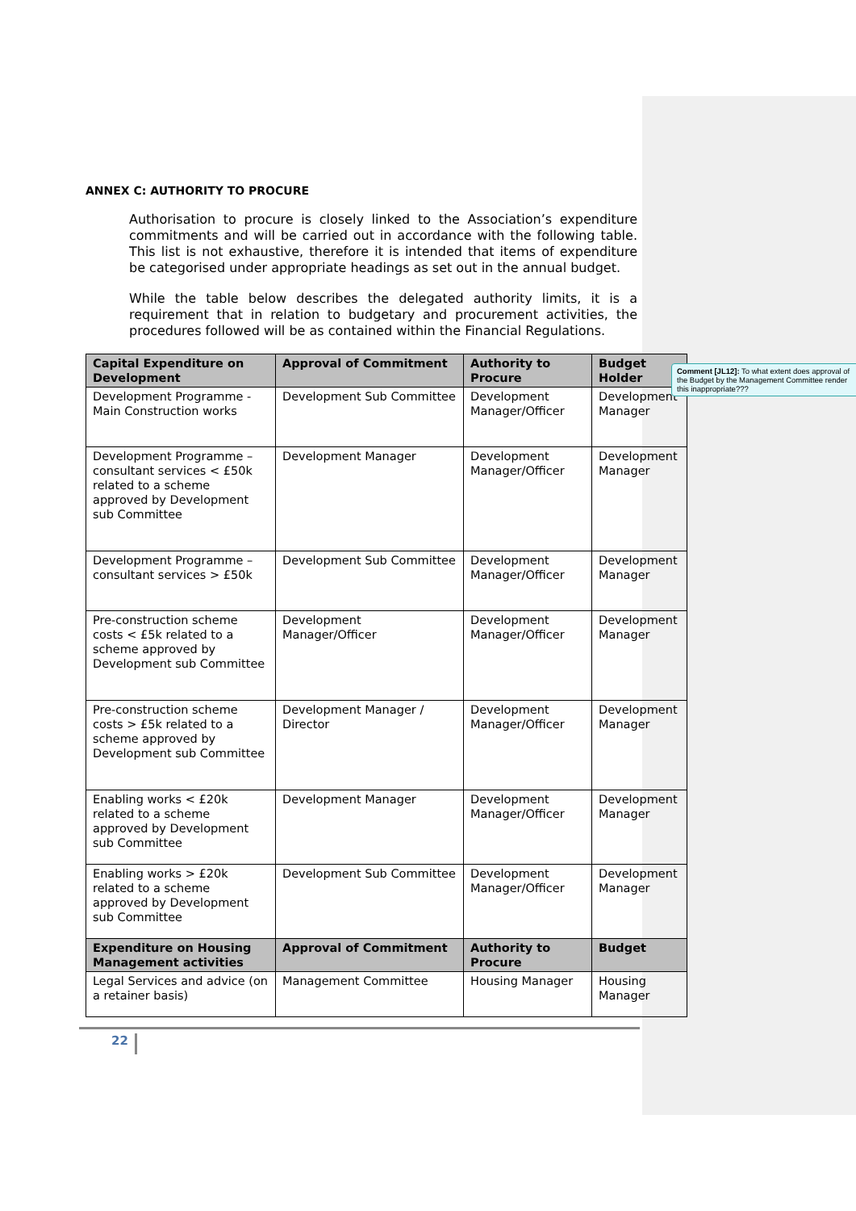ANNEX C: AUTHORITY TO PROCURE
Authorisation to procure is closely linked to the Association’s expenditure commitments and will be carried out in accordance with the following table. This list is not exhaustive, therefore it is intended that items of expenditure be categorised under appropriate headings as set out in the annual budget.
While the table below describes the delegated authority limits, it is a requirement that in relation to budgetary and procurement activities, the procedures followed will be as contained within the Financial Regulations.
| Capital Expenditure on Development | Approval of Commitment | Authority to Procure | Budget Holder |
| --- | --- | --- | --- |
| Development Programme - Main Construction works | Development Sub Committee | Development Manager/Officer | Development Manager |
| Development Programme – consultant services < £50k related to a scheme approved by Development sub Committee | Development Manager | Development Manager/Officer | Development Manager |
| Development Programme – consultant services > £50k | Development Sub Committee | Development Manager/Officer | Development Manager |
| Pre-construction scheme costs < £5k related to a scheme approved by Development sub Committee | Development Manager/Officer | Development Manager/Officer | Development Manager |
| Pre-construction scheme costs > £5k related to a scheme approved by Development sub Committee | Development Manager / Director | Development Manager/Officer | Development Manager |
| Enabling works < £20k related to a scheme approved by Development sub Committee | Development Manager | Development Manager/Officer | Development Manager |
| Enabling works > £20k related to a scheme approved by Development sub Committee | Development Sub Committee | Development Manager/Officer | Development Manager |
| Expenditure on Housing Management activities | Approval of Commitment | Authority to Procure | Budget |
| Legal Services and advice (on a retainer basis) | Management Committee | Housing Manager | Housing Manager |
Comment [JL12]: To what extent does approval of the Budget by the Management Committee render this inappropriate???
22